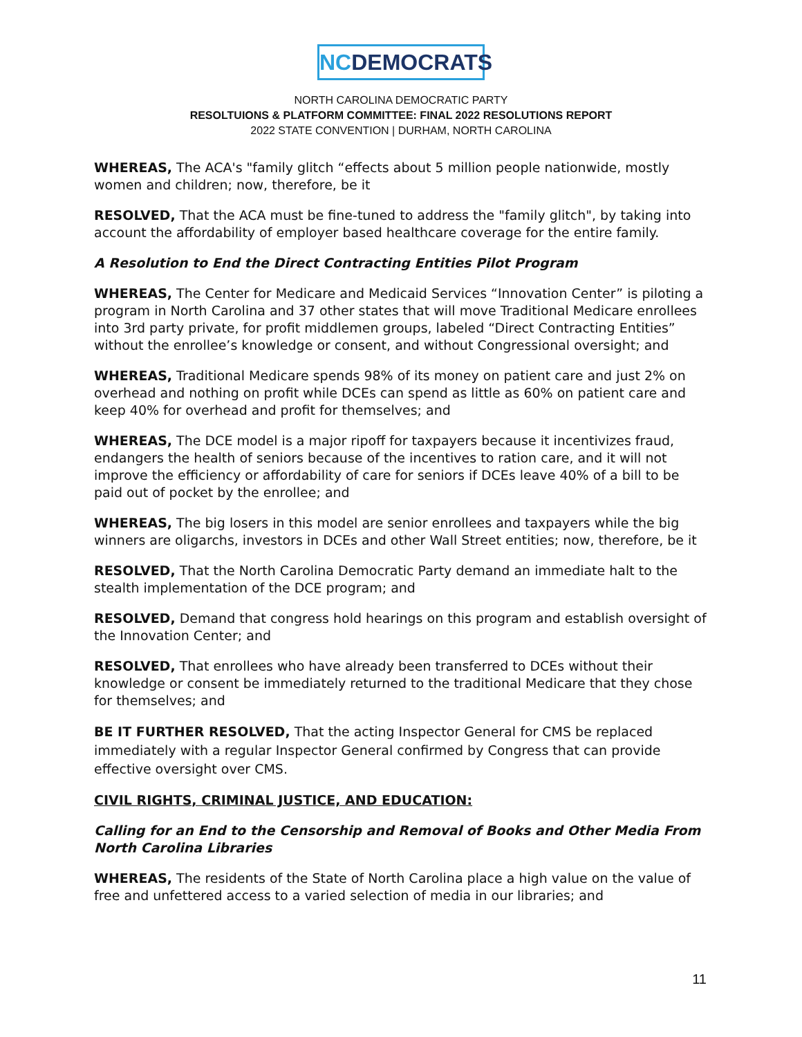NCDEMOCRATS
NORTH CAROLINA DEMOCRATIC PARTY
RESOLTUIONS & PLATFORM COMMITTEE: FINAL 2022 RESOLUTIONS REPORT
2022 STATE CONVENTION | DURHAM, NORTH CAROLINA
WHEREAS, The ACA's "family glitch “effects about 5 million people nationwide, mostly women and children; now, therefore, be it
RESOLVED, That the ACA must be fine-tuned to address the "family glitch", by taking into account the affordability of employer based healthcare coverage for the entire family.
A Resolution to End the Direct Contracting Entities Pilot Program
WHEREAS, The Center for Medicare and Medicaid Services “Innovation Center” is piloting a program in North Carolina and 37 other states that will move Traditional Medicare enrollees into 3rd party private, for profit middlemen groups, labeled “Direct Contracting Entities” without the enrollee’s knowledge or consent, and without Congressional oversight; and
WHEREAS, Traditional Medicare spends 98% of its money on patient care and just 2% on overhead and nothing on profit while DCEs can spend as little as 60% on patient care and keep 40% for overhead and profit for themselves; and
WHEREAS, The DCE model is a major ripoff for taxpayers because it incentivizes fraud, endangers the health of seniors because of the incentives to ration care, and it will not improve the efficiency or affordability of care for seniors if DCEs leave 40% of a bill to be paid out of pocket by the enrollee; and
WHEREAS, The big losers in this model are senior enrollees and taxpayers while the big winners are oligarchs, investors in DCEs and other Wall Street entities; now, therefore, be it
RESOLVED, That the North Carolina Democratic Party demand an immediate halt to the stealth implementation of the DCE program; and
RESOLVED, Demand that congress hold hearings on this program and establish oversight of the Innovation Center; and
RESOLVED, That enrollees who have already been transferred to DCEs without their knowledge or consent be immediately returned to the traditional Medicare that they chose for themselves; and
BE IT FURTHER RESOLVED, That the acting Inspector General for CMS be replaced immediately with a regular Inspector General confirmed by Congress that can provide effective oversight over CMS.
CIVIL RIGHTS, CRIMINAL JUSTICE, AND EDUCATION:
Calling for an End to the Censorship and Removal of Books and Other Media From North Carolina Libraries
WHEREAS, The residents of the State of North Carolina place a high value on the value of free and unfettered access to a varied selection of media in our libraries; and
11